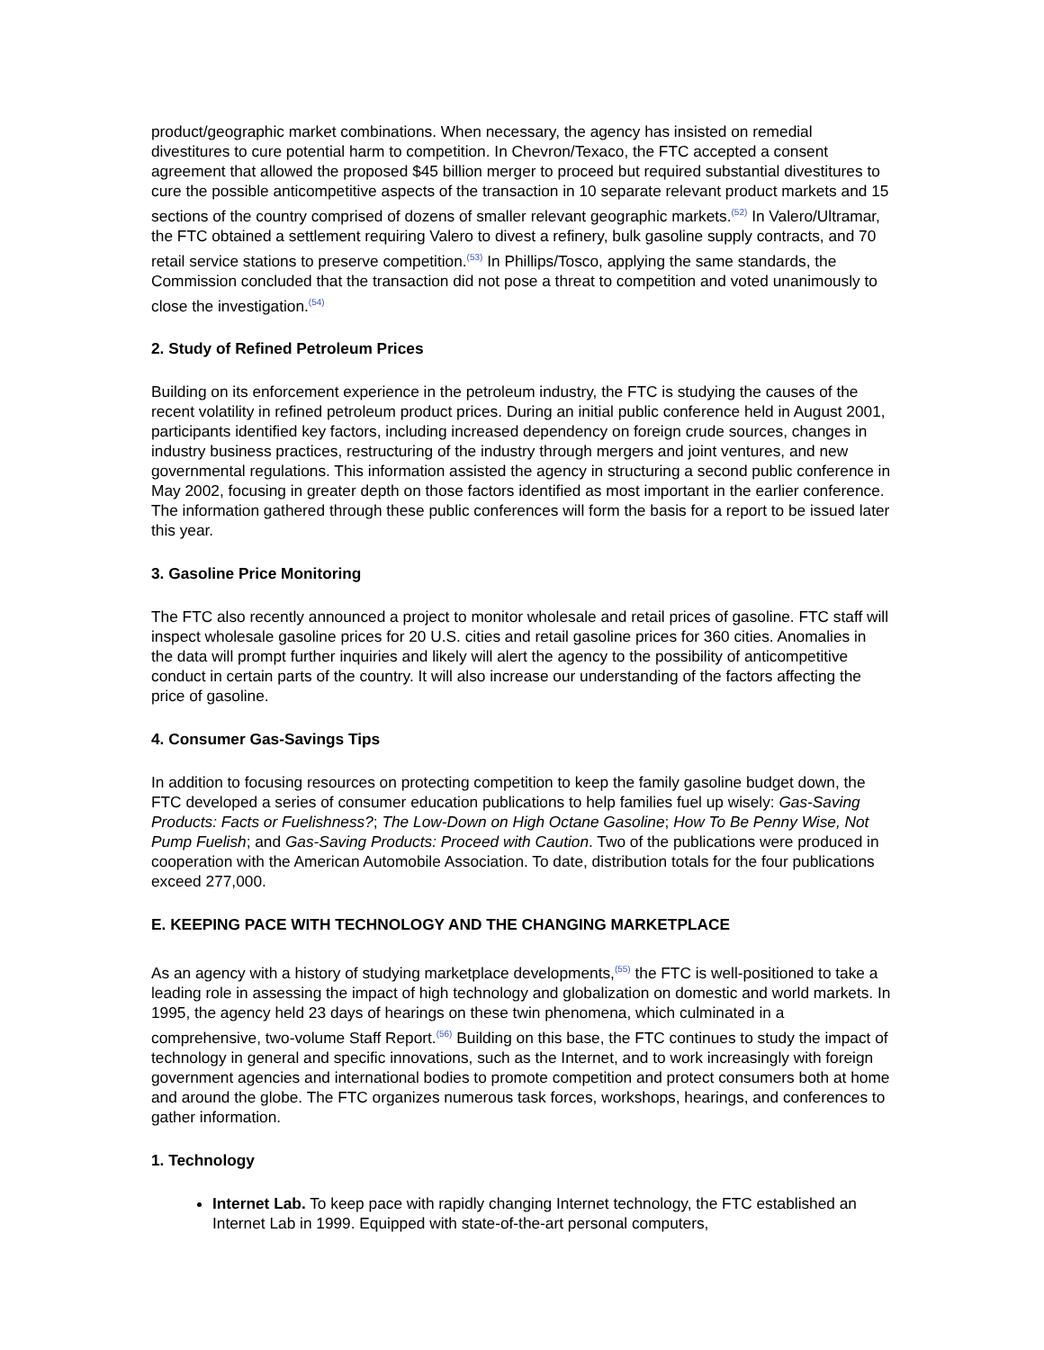product/geographic market combinations. When necessary, the agency has insisted on remedial divestitures to cure potential harm to competition. In Chevron/Texaco, the FTC accepted a consent agreement that allowed the proposed $45 billion merger to proceed but required substantial divestitures to cure the possible anticompetitive aspects of the transaction in 10 separate relevant product markets and 15 sections of the country comprised of dozens of smaller relevant geographic markets.<sup>(52)</sup> In Valero/Ultramar, the FTC obtained a settlement requiring Valero to divest a refinery, bulk gasoline supply contracts, and 70 retail service stations to preserve competition.<sup>(53)</sup> In Phillips/Tosco, applying the same standards, the Commission concluded that the transaction did not pose a threat to competition and voted unanimously to close the investigation.<sup>(54)</sup>
2. Study of Refined Petroleum Prices
Building on its enforcement experience in the petroleum industry, the FTC is studying the causes of the recent volatility in refined petroleum product prices. During an initial public conference held in August 2001, participants identified key factors, including increased dependency on foreign crude sources, changes in industry business practices, restructuring of the industry through mergers and joint ventures, and new governmental regulations. This information assisted the agency in structuring a second public conference in May 2002, focusing in greater depth on those factors identified as most important in the earlier conference. The information gathered through these public conferences will form the basis for a report to be issued later this year.
3. Gasoline Price Monitoring
The FTC also recently announced a project to monitor wholesale and retail prices of gasoline. FTC staff will inspect wholesale gasoline prices for 20 U.S. cities and retail gasoline prices for 360 cities. Anomalies in the data will prompt further inquiries and likely will alert the agency to the possibility of anticompetitive conduct in certain parts of the country. It will also increase our understanding of the factors affecting the price of gasoline.
4. Consumer Gas-Savings Tips
In addition to focusing resources on protecting competition to keep the family gasoline budget down, the FTC developed a series of consumer education publications to help families fuel up wisely: Gas-Saving Products: Facts or Fuelishness?; The Low-Down on High Octane Gasoline; How To Be Penny Wise, Not Pump Fuelish; and Gas-Saving Products: Proceed with Caution. Two of the publications were produced in cooperation with the American Automobile Association. To date, distribution totals for the four publications exceed 277,000.
E. KEEPING PACE WITH TECHNOLOGY AND THE CHANGING MARKETPLACE
As an agency with a history of studying marketplace developments,<sup>(55)</sup> the FTC is well-positioned to take a leading role in assessing the impact of high technology and globalization on domestic and world markets. In 1995, the agency held 23 days of hearings on these twin phenomena, which culminated in a comprehensive, two-volume Staff Report.<sup>(56)</sup> Building on this base, the FTC continues to study the impact of technology in general and specific innovations, such as the Internet, and to work increasingly with foreign government agencies and international bodies to promote competition and protect consumers both at home and around the globe. The FTC organizes numerous task forces, workshops, hearings, and conferences to gather information.
1. Technology
Internet Lab. To keep pace with rapidly changing Internet technology, the FTC established an Internet Lab in 1999. Equipped with state-of-the-art personal computers,